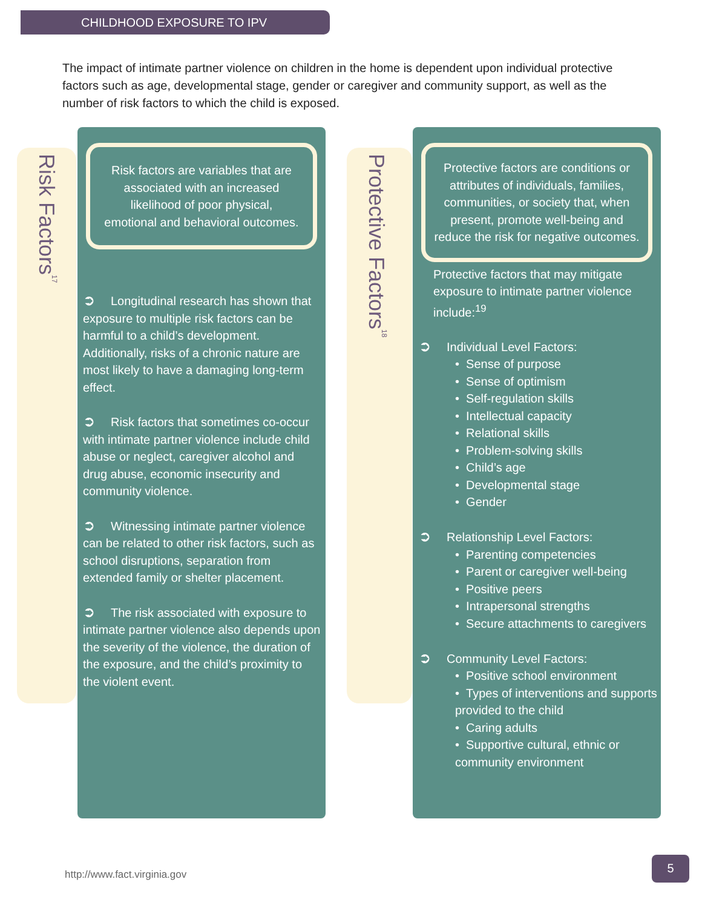CHILDHOOD EXPOSURE TO IPV
The impact of intimate partner violence on children in the home is dependent upon individual protective factors such as age, developmental stage, gender or caregiver and community support, as well as the number of risk factors to which the child is exposed.
Risk Factors<sup>17</sup>
Risk factors are variables that are associated with an increased likelihood of poor physical, emotional and behavioral outcomes.
➲ Longitudinal research has shown that exposure to multiple risk factors can be harmful to a child’s development. Additionally, risks of a chronic nature are most likely to have a damaging long-term effect.
➲ Risk factors that sometimes co-occur with intimate partner violence include child abuse or neglect, caregiver alcohol and drug abuse, economic insecurity and community violence.
➲ Witnessing intimate partner violence can be related to other risk factors, such as school disruptions, separation from extended family or shelter placement.
➲ The risk associated with exposure to intimate partner violence also depends upon the severity of the violence, the duration of the exposure, and the child’s proximity to the violent event.
Protective Factors<sup>18</sup>
Protective factors are conditions or attributes of individuals, families, communities, or society that, when present, promote well-being and reduce the risk for negative outcomes.
Protective factors that may mitigate exposure to intimate partner violence include:<sup>19</sup>
➲ Individual Level Factors:
• Sense of purpose
• Sense of optimism
• Self-regulation skills
• Intellectual capacity
• Relational skills
• Problem-solving skills
• Child’s age
• Developmental stage
• Gender
➲ Relationship Level Factors:
• Parenting competencies
• Parent or caregiver well-being
• Positive peers
• Intrapersonal strengths
• Secure attachments to caregivers
➲ Community Level Factors:
• Positive school environment
• Types of interventions and supports provided to the child
• Caring adults
• Supportive cultural, ethnic or community environment
http://www.fact.virginia.gov
5